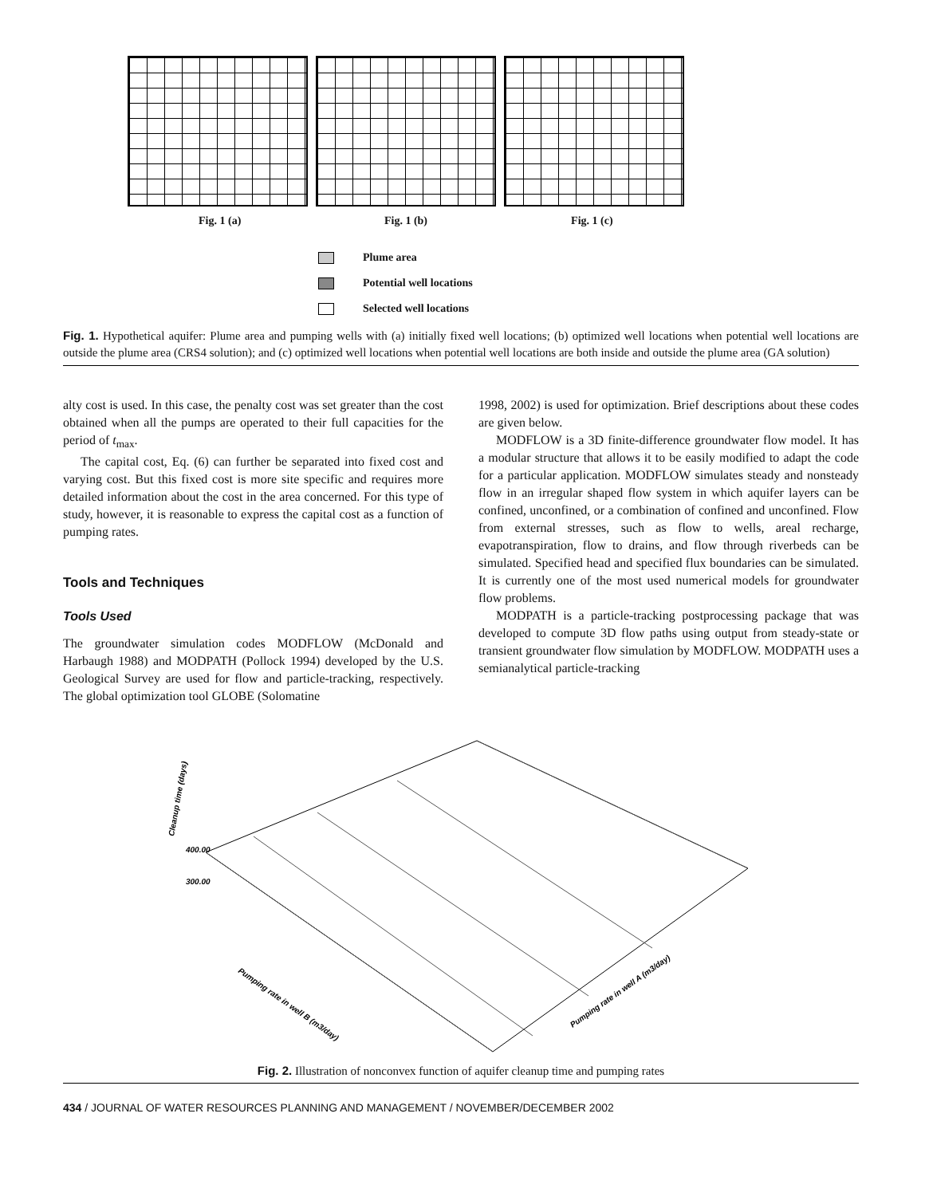Fig. 1 (a) Fig. 1 (b) Fig. 1 (c)
Plume area
Potential well locations
Selected well locations
Fig. 1. Hypothetical aquifer: Plume area and pumping wells with (a) initially fixed well locations; (b) optimized well locations when potential well locations are outside the plume area (CRS4 solution); and (c) optimized well locations when potential well locations are both inside and outside the plume area (GA solution)
alty cost is used. In this case, the penalty cost was set greater than the cost obtained when all the pumps are operated to their full capacities for the period of t<sub>max</sub>.
The capital cost, Eq. (6) can further be separated into fixed cost and varying cost. But this fixed cost is more site specific and requires more detailed information about the cost in the area concerned. For this type of study, however, it is reasonable to express the capital cost as a function of pumping rates.
Tools and Techniques
Tools Used
The groundwater simulation codes MODFLOW (McDonald and Harbaugh 1988) and MODPATH (Pollock 1994) developed by the U.S. Geological Survey are used for flow and particle-tracking, respectively. The global optimization tool GLOBE (Solomatine
1998, 2002) is used for optimization. Brief descriptions about these codes are given below.
MODFLOW is a 3D finite-difference groundwater flow model. It has a modular structure that allows it to be easily modified to adapt the code for a particular application. MODFLOW simulates steady and nonsteady flow in an irregular shaped flow system in which aquifer layers can be confined, unconfined, or a combination of confined and unconfined. Flow from external stresses, such as flow to wells, areal recharge, evapotranspiration, flow to drains, and flow through riverbeds can be simulated. Specified head and specified flux boundaries can be simulated. It is currently one of the most used numerical models for groundwater flow problems.
MODPATH is a particle-tracking postprocessing package that was developed to compute 3D flow paths using output from steady-state or transient groundwater flow simulation by MODFLOW. MODPATH uses a semianalytical particle-tracking
Cleanup time (days)
400.00
300.00
Pumping rate in well B (m3/day)
Pumping rate in well A (m3/day)
Fig. 2. Illustration of nonconvex function of aquifer cleanup time and pumping rates
434 / JOURNAL OF WATER RESOURCES PLANNING AND MANAGEMENT / NOVEMBER/DECEMBER 2002